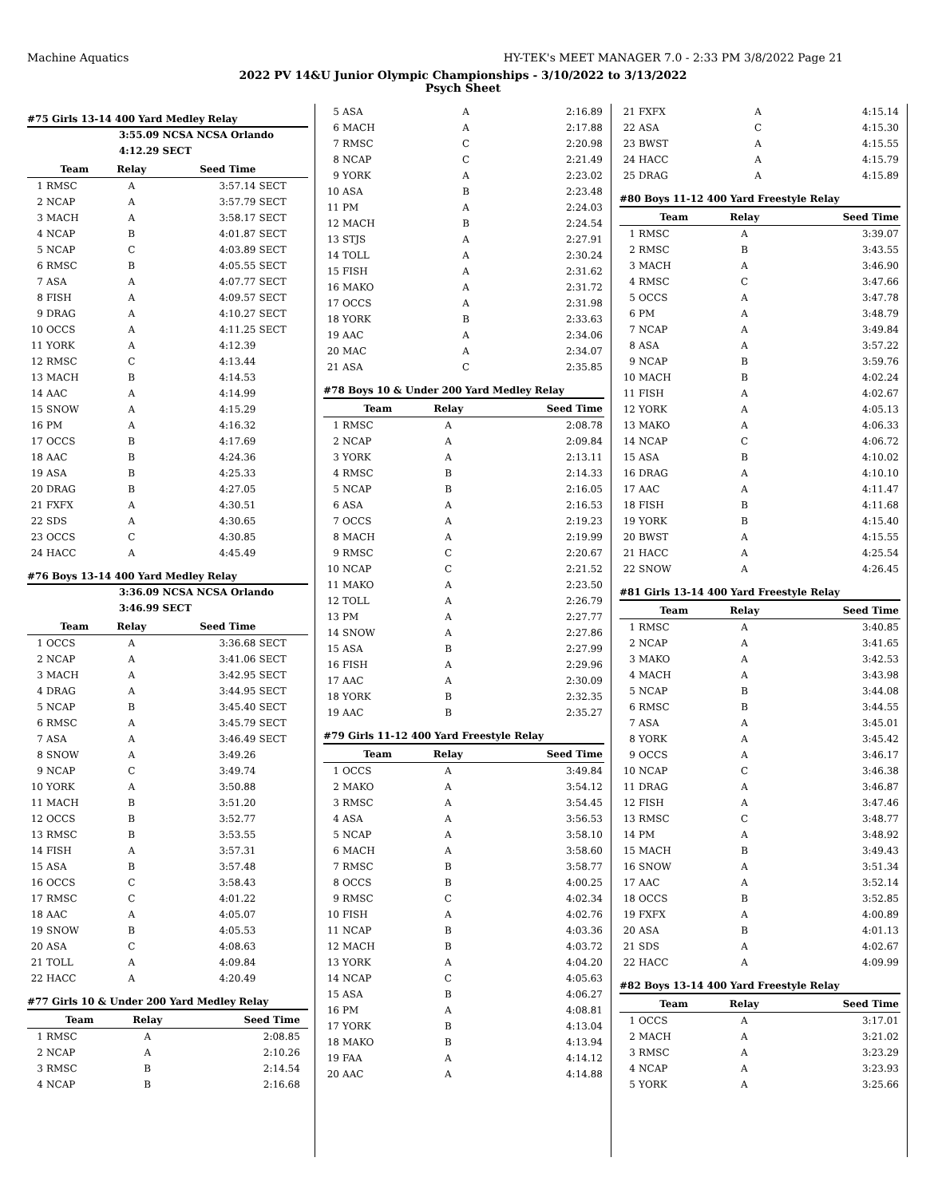Machine Aquatics HY-TEK's MEET MANAGER 7.0 - 2:33 PM 3/8/2022 Page 21
2022 PV 14&U Junior Olympic Championships - 3/10/2022 to 3/13/2022
Psych Sheet
#75 Girls 13-14 400 Yard Medley Relay
3:55.09 NCSA NCSA Orlando
4:12.29 SECT
| | Team | Relay | Seed Time | |
| --- | --- | --- | --- | --- |
| 1 | RMSC | A | 3:57.14 | SECT |
| 2 | NCAP | A | 3:57.79 | SECT |
| 3 | MACH | A | 3:58.17 | SECT |
| 4 | NCAP | B | 4:01.87 | SECT |
| 5 | NCAP | C | 4:03.89 | SECT |
| 6 | RMSC | B | 4:05.55 | SECT |
| 7 | ASA | A | 4:07.77 | SECT |
| 8 | FISH | A | 4:09.57 | SECT |
| 9 | DRAG | A | 4:10.27 | SECT |
| 10 | OCCS | A | 4:11.25 | SECT |
| 11 | YORK | A | 4:12.39 | |
| 12 | RMSC | C | 4:13.44 | |
| 13 | MACH | B | 4:14.53 | |
| 14 | AAC | A | 4:14.99 | |
| 15 | SNOW | A | 4:15.29 | |
| 16 | PM | A | 4:16.32 | |
| 17 | OCCS | B | 4:17.69 | |
| 18 | AAC | B | 4:24.36 | |
| 19 | ASA | B | 4:25.33 | |
| 20 | DRAG | B | 4:27.05 | |
| 21 | FXFX | A | 4:30.51 | |
| 22 | SDS | A | 4:30.65 | |
| 23 | OCCS | C | 4:30.85 | |
| 24 | HACC | A | 4:45.49 | |
#76 Boys 13-14 400 Yard Medley Relay
3:36.09 NCSA NCSA Orlando
3:46.99 SECT
| | Team | Relay | Seed Time | |
| --- | --- | --- | --- | --- |
| 1 | OCCS | A | 3:36.68 | SECT |
| 2 | NCAP | A | 3:41.06 | SECT |
| 3 | MACH | A | 3:42.95 | SECT |
| 4 | DRAG | A | 3:44.95 | SECT |
| 5 | NCAP | B | 3:45.40 | SECT |
| 6 | RMSC | A | 3:45.79 | SECT |
| 7 | ASA | A | 3:46.49 | SECT |
| 8 | SNOW | A | 3:49.26 | |
| 9 | NCAP | C | 3:49.74 | |
| 10 | YORK | A | 3:50.88 | |
| 11 | MACH | B | 3:51.20 | |
| 12 | OCCS | B | 3:52.77 | |
| 13 | RMSC | B | 3:53.55 | |
| 14 | FISH | A | 3:57.31 | |
| 15 | ASA | B | 3:57.48 | |
| 16 | OCCS | C | 3:58.43 | |
| 17 | RMSC | C | 4:01.22 | |
| 18 | AAC | A | 4:05.07 | |
| 19 | SNOW | B | 4:05.53 | |
| 20 | ASA | C | 4:08.63 | |
| 21 | TOLL | A | 4:09.84 | |
| 22 | HACC | A | 4:20.49 | |
#77 Girls 10 & Under 200 Yard Medley Relay
| | Team | Relay | Seed Time | |
| --- | --- | --- | --- | --- |
| 1 | RMSC | A | 2:08.85 | |
| 2 | NCAP | A | 2:10.26 | |
| 3 | RMSC | B | 2:14.54 | |
| 4 | NCAP | B | 2:16.68 | |
| 5 | ASA | A | 2:16.89 |
| 6 | MACH | A | 2:17.88 |
| 7 | RMSC | C | 2:20.98 |
| 8 | NCAP | C | 2:21.49 |
| 9 | YORK | A | 2:23.02 |
| 10 | ASA | B | 2:23.48 |
| 11 | PM | A | 2:24.03 |
| 12 | MACH | B | 2:24.54 |
| 13 | STJS | A | 2:27.91 |
| 14 | TOLL | A | 2:30.24 |
| 15 | FISH | A | 2:31.62 |
| 16 | MAKO | A | 2:31.72 |
| 17 | OCCS | A | 2:31.98 |
| 18 | YORK | B | 2:33.63 |
| 19 | AAC | A | 2:34.06 |
| 20 | MAC | A | 2:34.07 |
| 21 | ASA | C | 2:35.85 |
#78 Boys 10 & Under 200 Yard Medley Relay
| | Team | Relay | Seed Time |
| --- | --- | --- | --- |
| 1 | RMSC | A | 2:08.78 |
| 2 | NCAP | A | 2:09.84 |
| 3 | YORK | A | 2:13.11 |
| 4 | RMSC | B | 2:14.33 |
| 5 | NCAP | B | 2:16.05 |
| 6 | ASA | A | 2:16.53 |
| 7 | OCCS | A | 2:19.23 |
| 8 | MACH | A | 2:19.99 |
| 9 | RMSC | C | 2:20.67 |
| 10 | NCAP | C | 2:21.52 |
| 11 | MAKO | A | 2:23.50 |
| 12 | TOLL | A | 2:26.79 |
| 13 | PM | A | 2:27.77 |
| 14 | SNOW | A | 2:27.86 |
| 15 | ASA | B | 2:27.99 |
| 16 | FISH | A | 2:29.96 |
| 17 | AAC | A | 2:30.09 |
| 18 | YORK | B | 2:32.35 |
| 19 | AAC | B | 2:35.27 |
#79 Girls 11-12 400 Yard Freestyle Relay
| | Team | Relay | Seed Time |
| --- | --- | --- | --- |
| 1 | OCCS | A | 3:49.84 |
| 2 | MAKO | A | 3:54.12 |
| 3 | RMSC | A | 3:54.45 |
| 4 | ASA | A | 3:56.53 |
| 5 | NCAP | A | 3:58.10 |
| 6 | MACH | A | 3:58.60 |
| 7 | RMSC | B | 3:58.77 |
| 8 | OCCS | B | 4:00.25 |
| 9 | RMSC | C | 4:02.34 |
| 10 | FISH | A | 4:02.76 |
| 11 | NCAP | B | 4:03.36 |
| 12 | MACH | B | 4:03.72 |
| 13 | YORK | A | 4:04.20 |
| 14 | NCAP | C | 4:05.63 |
| 15 | ASA | B | 4:06.27 |
| 16 | PM | A | 4:08.81 |
| 17 | YORK | B | 4:13.04 |
| 18 | MAKO | B | 4:13.94 |
| 19 | FAA | A | 4:14.12 |
| 20 | AAC | A | 4:14.88 |
| 21 | FXFX | A | 4:15.14 |
| 22 | ASA | C | 4:15.30 |
| 23 | BWST | A | 4:15.55 |
| 24 | HACC | A | 4:15.79 |
| 25 | DRAG | A | 4:15.89 |
#80 Boys 11-12 400 Yard Freestyle Relay
| | Team | Relay | Seed Time |
| --- | --- | --- | --- |
| 1 | RMSC | A | 3:39.07 |
| 2 | RMSC | B | 3:43.55 |
| 3 | MACH | A | 3:46.90 |
| 4 | RMSC | C | 3:47.66 |
| 5 | OCCS | A | 3:47.78 |
| 6 | PM | A | 3:48.79 |
| 7 | NCAP | A | 3:49.84 |
| 8 | ASA | A | 3:57.22 |
| 9 | NCAP | B | 3:59.76 |
| 10 | MACH | B | 4:02.24 |
| 11 | FISH | A | 4:02.67 |
| 12 | YORK | A | 4:05.13 |
| 13 | MAKO | A | 4:06.33 |
| 14 | NCAP | C | 4:06.72 |
| 15 | ASA | B | 4:10.02 |
| 16 | DRAG | A | 4:10.10 |
| 17 | AAC | A | 4:11.47 |
| 18 | FISH | B | 4:11.68 |
| 19 | YORK | B | 4:15.40 |
| 20 | BWST | A | 4:15.55 |
| 21 | HACC | A | 4:25.54 |
| 22 | SNOW | A | 4:26.45 |
#81 Girls 13-14 400 Yard Freestyle Relay
| | Team | Relay | Seed Time |
| --- | --- | --- | --- |
| 1 | RMSC | A | 3:40.85 |
| 2 | NCAP | A | 3:41.65 |
| 3 | MAKO | A | 3:42.53 |
| 4 | MACH | A | 3:43.98 |
| 5 | NCAP | B | 3:44.08 |
| 6 | RMSC | B | 3:44.55 |
| 7 | ASA | A | 3:45.01 |
| 8 | YORK | A | 3:45.42 |
| 9 | OCCS | A | 3:46.17 |
| 10 | NCAP | C | 3:46.38 |
| 11 | DRAG | A | 3:46.87 |
| 12 | FISH | A | 3:47.46 |
| 13 | RMSC | C | 3:48.77 |
| 14 | PM | A | 3:48.92 |
| 15 | MACH | B | 3:49.43 |
| 16 | SNOW | A | 3:51.34 |
| 17 | AAC | A | 3:52.14 |
| 18 | OCCS | B | 3:52.85 |
| 19 | FXFX | A | 4:00.89 |
| 20 | ASA | B | 4:01.13 |
| 21 | SDS | A | 4:02.67 |
| 22 | HACC | A | 4:09.99 |
#82 Boys 13-14 400 Yard Freestyle Relay
| | Team | Relay | Seed Time |
| --- | --- | --- | --- |
| 1 | OCCS | A | 3:17.01 |
| 2 | MACH | A | 3:21.02 |
| 3 | RMSC | A | 3:23.29 |
| 4 | NCAP | A | 3:23.93 |
| 5 | YORK | A | 3:25.66 |